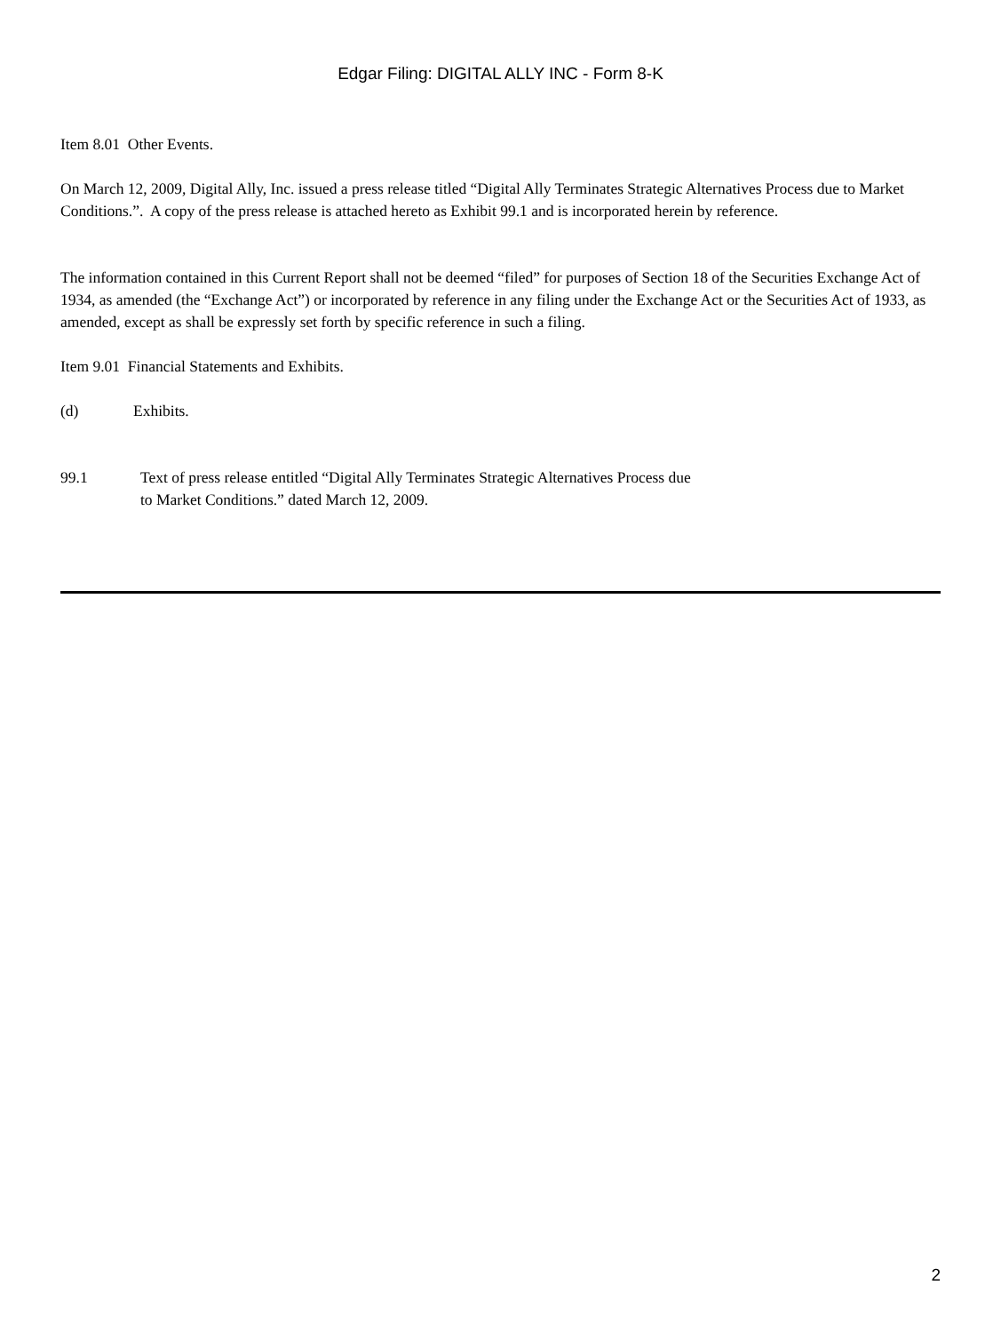Edgar Filing: DIGITAL ALLY INC - Form 8-K
Item 8.01 Other Events.
On March 12, 2009, Digital Ally, Inc. issued a press release titled “Digital Ally Terminates Strategic Alternatives Process due to Market Conditions.”. A copy of the press release is attached hereto as Exhibit 99.1 and is incorporated herein by reference.
The information contained in this Current Report shall not be deemed “filed” for purposes of Section 18 of the Securities Exchange Act of 1934, as amended (the “Exchange Act”) or incorporated by reference in any filing under the Exchange Act or the Securities Act of 1933, as amended, except as shall be expressly set forth by specific reference in such a filing.
Item 9.01 Financial Statements and Exhibits.
(d) Exhibits.
99.1 Text of press release entitled “Digital Ally Terminates Strategic Alternatives Process due to Market Conditions.” dated March 12, 2009.
2